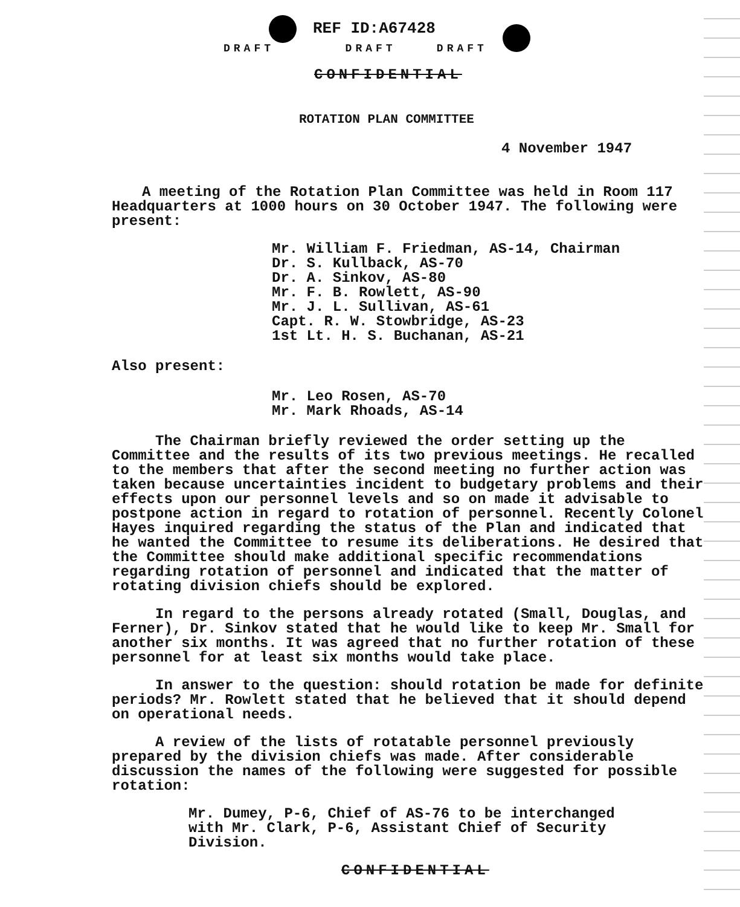REF ID:A67428
DRAFT DRAFT DRAFT
CONFIDENTIAL
ROTATION PLAN COMMITTEE
4 November 1947
A meeting of the Rotation Plan Committee was held in Room 117 Headquarters at 1000 hours on 30 October 1947. The following were present:
Mr. William F. Friedman, AS-14, Chairman
Dr. S. Kullback, AS-70
Dr. A. Sinkov, AS-80
Mr. F. B. Rowlett, AS-90
Mr. J. L. Sullivan, AS-61
Capt. R. W. Stowbridge, AS-23
1st Lt. H. S. Buchanan, AS-21
Also present:
Mr. Leo Rosen, AS-70
Mr. Mark Rhoads, AS-14
The Chairman briefly reviewed the order setting up the Committee and the results of its two previous meetings. He recalled to the members that after the second meeting no further action was taken because uncertainties incident to budgetary problems and their effects upon our personnel levels and so on made it advisable to postpone action in regard to rotation of personnel. Recently Colonel Hayes inquired regarding the status of the Plan and indicated that he wanted the Committee to resume its deliberations. He desired that the Committee should make additional specific recommendations regarding rotation of personnel and indicated that the matter of rotating division chiefs should be explored.
In regard to the persons already rotated (Small, Douglas, and Ferner), Dr. Sinkov stated that he would like to keep Mr. Small for another six months. It was agreed that no further rotation of these personnel for at least six months would take place.
In answer to the question: should rotation be made for definite periods? Mr. Rowlett stated that he believed that it should depend on operational needs.
A review of the lists of rotatable personnel previously prepared by the division chiefs was made. After considerable discussion the names of the following were suggested for possible rotation:
Mr. Dumey, P-6, Chief of AS-76 to be interchanged with Mr. Clark, P-6, Assistant Chief of Security Division.
CONFIDENTIAL